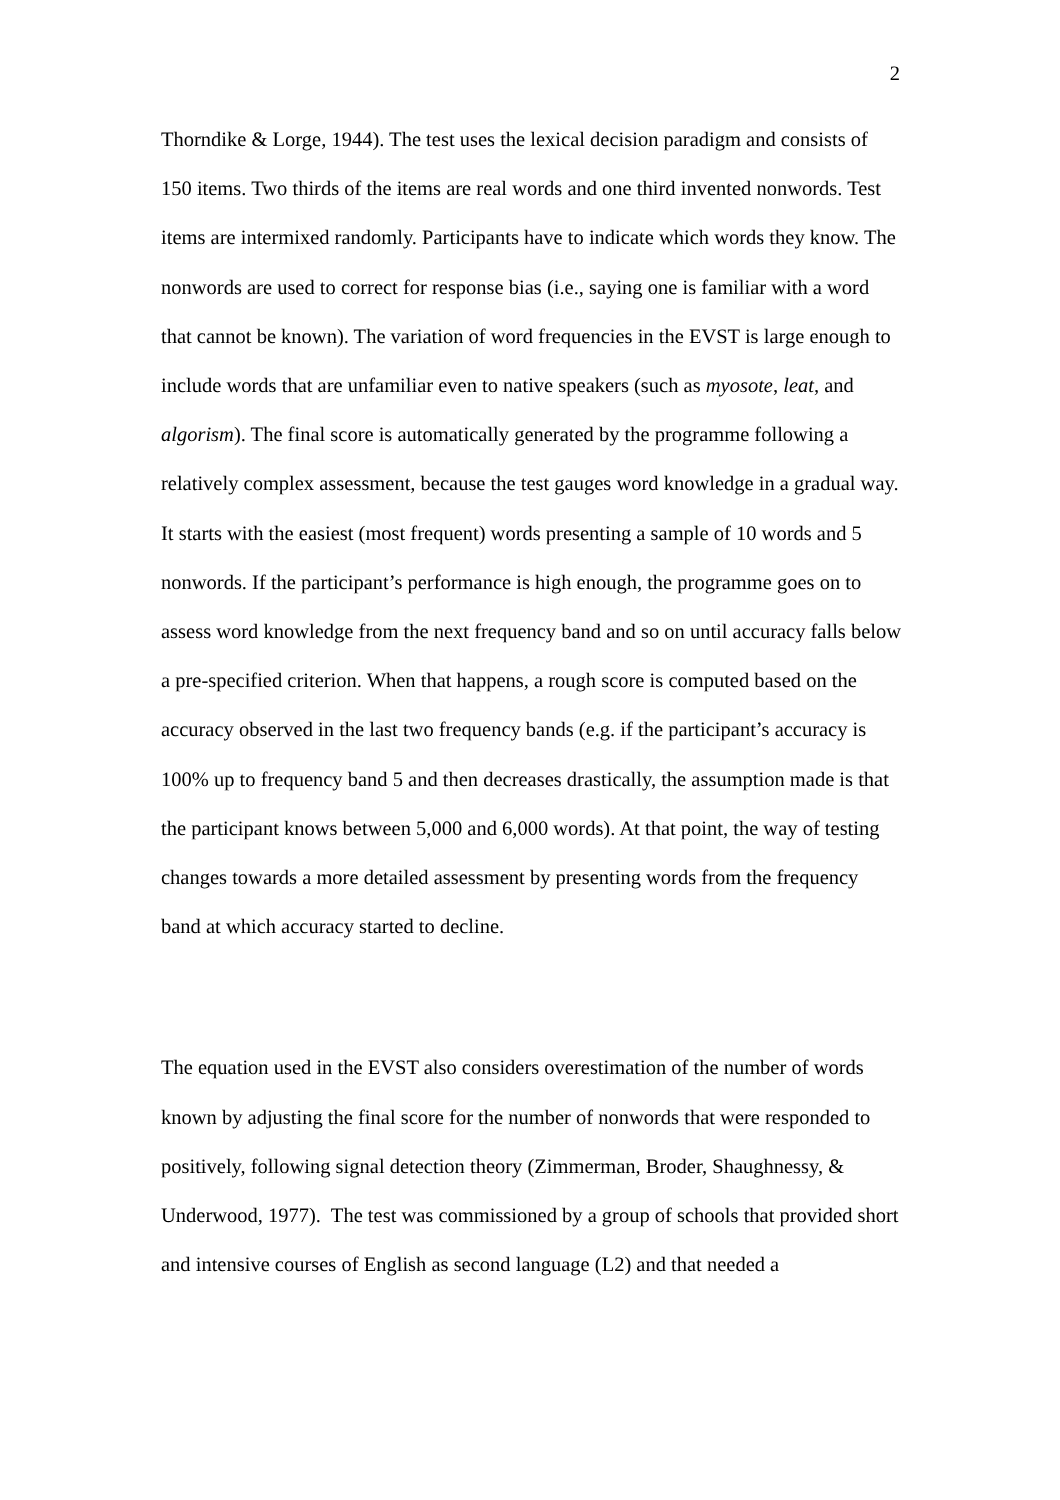2
Thorndike & Lorge, 1944). The test uses the lexical decision paradigm and consists of 150 items. Two thirds of the items are real words and one third invented nonwords. Test items are intermixed randomly. Participants have to indicate which words they know. The nonwords are used to correct for response bias (i.e., saying one is familiar with a word that cannot be known). The variation of word frequencies in the EVST is large enough to include words that are unfamiliar even to native speakers (such as myosote, leat, and algorism). The final score is automatically generated by the programme following a relatively complex assessment, because the test gauges word knowledge in a gradual way. It starts with the easiest (most frequent) words presenting a sample of 10 words and 5 nonwords. If the participant’s performance is high enough, the programme goes on to assess word knowledge from the next frequency band and so on until accuracy falls below a pre-specified criterion. When that happens, a rough score is computed based on the accuracy observed in the last two frequency bands (e.g. if the participant’s accuracy is 100% up to frequency band 5 and then decreases drastically, the assumption made is that the participant knows between 5,000 and 6,000 words). At that point, the way of testing changes towards a more detailed assessment by presenting words from the frequency band at which accuracy started to decline.
The equation used in the EVST also considers overestimation of the number of words known by adjusting the final score for the number of nonwords that were responded to positively, following signal detection theory (Zimmerman, Broder, Shaughnessy, & Underwood, 1977). The test was commissioned by a group of schools that provided short and intensive courses of English as second language (L2) and that needed a